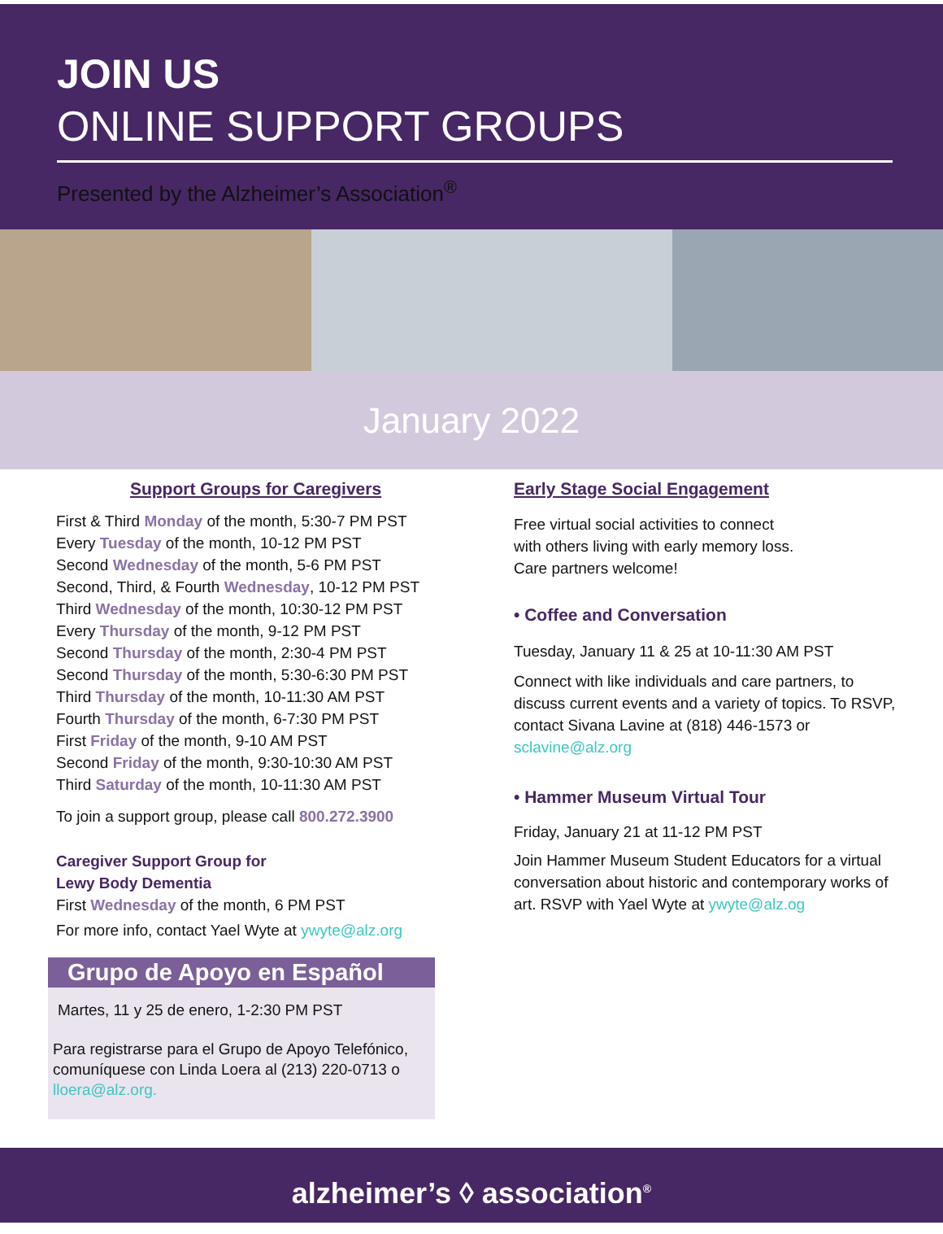JOIN US
ONLINE SUPPORT GROUPS
Presented by the Alzheimer’s Association<sup>®</sup>
January 2022
Support Groups for Caregivers
First & Third Monday of the month, 5:30-7 PM PST
Every Tuesday of the month, 10-12 PM PST
Second Wednesday of the month, 5-6 PM PST
Second, Third, & Fourth Wednesday, 10-12 PM PST
Third Wednesday of the month, 10:30-12 PM PST
Every Thursday of the month, 9-12 PM PST
Second Thursday of the month, 2:30-4 PM PST
Second Thursday of the month, 5:30-6:30 PM PST
Third Thursday of the month, 10-11:30 AM PST
Fourth Thursday of the month, 6-7:30 PM PST
First Friday of the month, 9-10 AM PST
Second Friday of the month, 9:30-10:30 AM PST
Third Saturday of the month, 10-11:30 AM PST
To join a support group, please call 800.272.3900
Caregiver Support Group for
Lewy Body Dementia
First Wednesday of the month, 6 PM PST
For more info, contact Yael Wyte at ywyte@alz.org
Grupo de Apoyo en Español
Martes, 11 y 25 de enero, 1-2:30 PM PST
Para registrarse para el Grupo de Apoyo Telefónico, comuníquese con Linda Loera al (213) 220-0713 o lloera@alz.org.
Early Stage Social Engagement
Free virtual social activities to connect
with others living with early memory loss.
Care partners welcome!
• Coffee and Conversation
Tuesday, January 11 & 25 at 10-11:30 AM PST
Connect with like individuals and care partners, to discuss current events and a variety of topics. To RSVP, contact Sivana Lavine at (818) 446-1573 or sclavine@alz.org
• Hammer Museum Virtual Tour
Friday, January 21 at 11-12 PM PST
Join Hammer Museum Student Educators for a virtual conversation about historic and contemporary works of art. RSVP with Yael Wyte at ywyte@alz.og
alzheimer’s ◊ association<sup>®</sup>